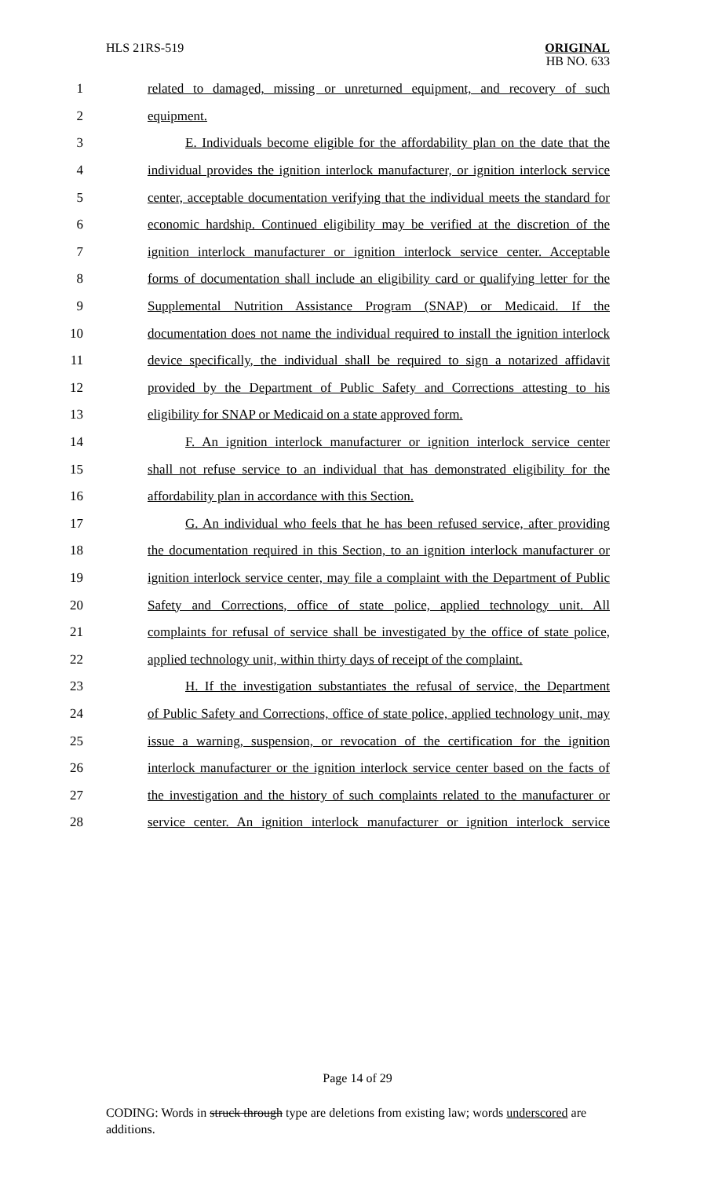HLS 21RS-519
ORIGINAL
HB NO. 633
1 related to damaged, missing or unreturned equipment, and recovery of such
2 equipment.
3 E. Individuals become eligible for the affordability plan on the date that the
4 individual provides the ignition interlock manufacturer, or ignition interlock service
5 center, acceptable documentation verifying that the individual meets the standard for
6 economic hardship. Continued eligibility may be verified at the discretion of the
7 ignition interlock manufacturer or ignition interlock service center. Acceptable
8 forms of documentation shall include an eligibility card or qualifying letter for the
9 Supplemental Nutrition Assistance Program (SNAP) or Medicaid. If the
10 documentation does not name the individual required to install the ignition interlock
11 device specifically, the individual shall be required to sign a notarized affidavit
12 provided by the Department of Public Safety and Corrections attesting to his
13 eligibility for SNAP or Medicaid on a state approved form.
14 F. An ignition interlock manufacturer or ignition interlock service center
15 shall not refuse service to an individual that has demonstrated eligibility for the
16 affordability plan in accordance with this Section.
17 G. An individual who feels that he has been refused service, after providing
18 the documentation required in this Section, to an ignition interlock manufacturer or
19 ignition interlock service center, may file a complaint with the Department of Public
20 Safety and Corrections, office of state police, applied technology unit. All
21 complaints for refusal of service shall be investigated by the office of state police,
22 applied technology unit, within thirty days of receipt of the complaint.
23 H. If the investigation substantiates the refusal of service, the Department
24 of Public Safety and Corrections, office of state police, applied technology unit, may
25 issue a warning, suspension, or revocation of the certification for the ignition
26 interlock manufacturer or the ignition interlock service center based on the facts of
27 the investigation and the history of such complaints related to the manufacturer or
28 service center. An ignition interlock manufacturer or ignition interlock service
Page 14 of 29
CODING: Words in struck through type are deletions from existing law; words underscored are additions.